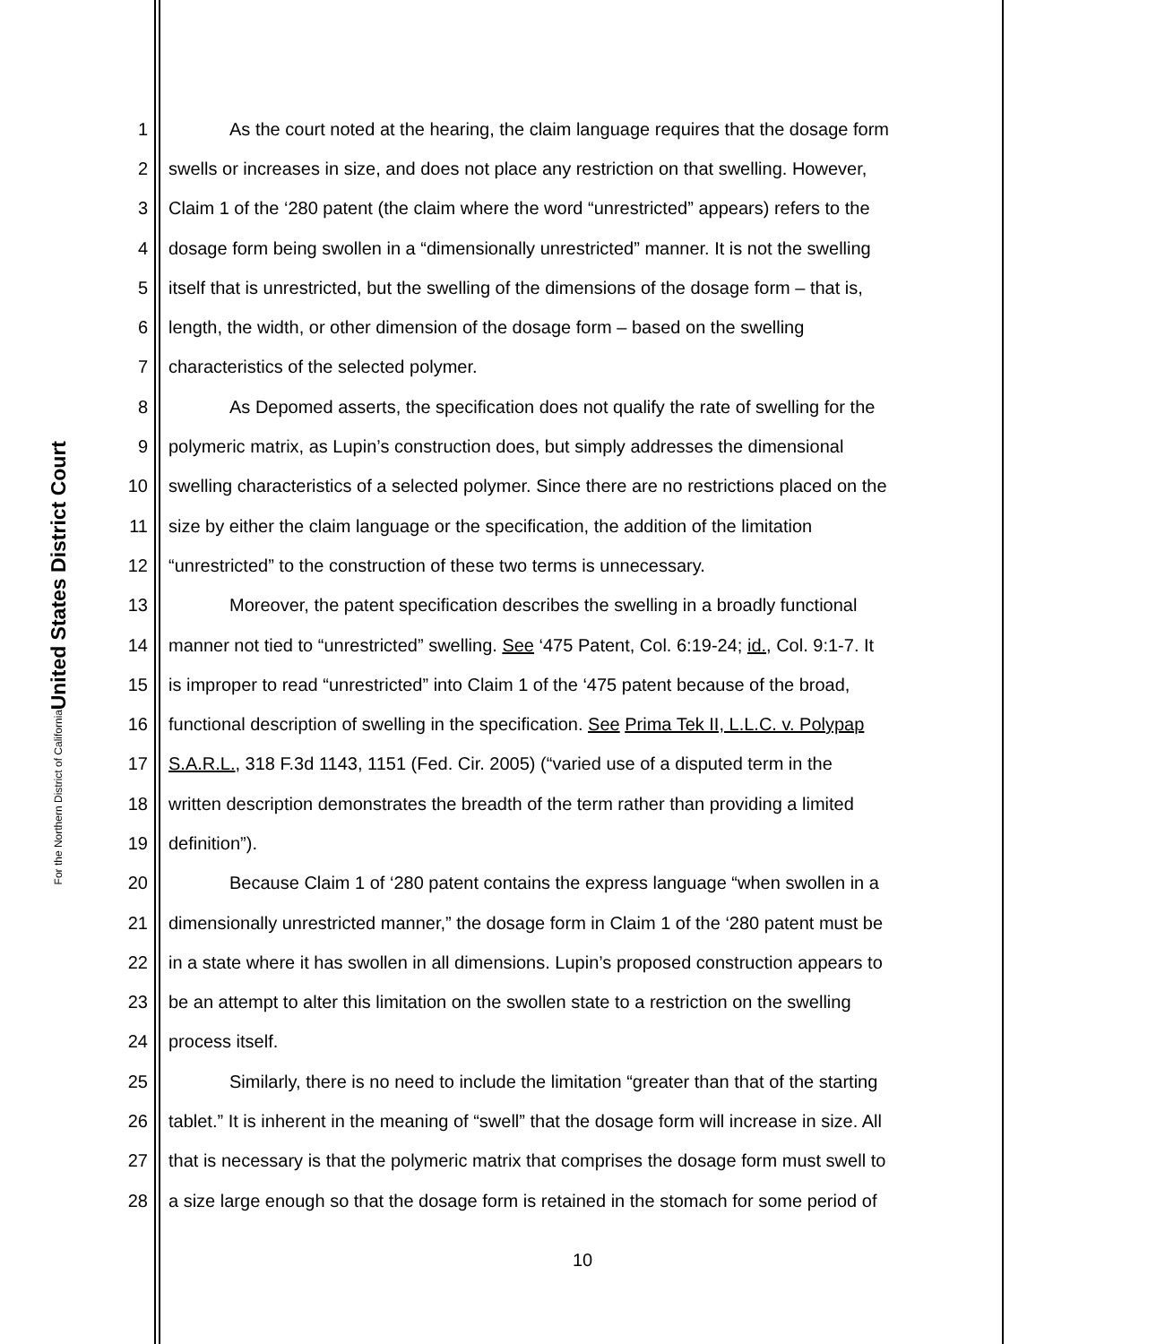United States District Court
For the Northern District of California
1 As the court noted at the hearing, the claim language requires that the dosage form
2 swells or increases in size, and does not place any restriction on that swelling. However,
3 Claim 1 of the ‘280 patent (the claim where the word “unrestricted” appears) refers to the
4 dosage form being swollen in a “dimensionally unrestricted” manner. It is not the swelling
5 itself that is unrestricted, but the swelling of the dimensions of the dosage form – that is,
6 length, the width, or other dimension of the dosage form – based on the swelling
7 characteristics of the selected polymer.
8 As Depomed asserts, the specification does not qualify the rate of swelling for the
9 polymeric matrix, as Lupin’s construction does, but simply addresses the dimensional
10 swelling characteristics of a selected polymer. Since there are no restrictions placed on the
11 size by either the claim language or the specification, the addition of the limitation
12 “unrestricted” to the construction of these two terms is unnecessary.
13 Moreover, the patent specification describes the swelling in a broadly functional
14 manner not tied to “unrestricted” swelling. See ‘475 Patent, Col. 6:19-24; id., Col. 9:1-7. It
15 is improper to read “unrestricted” into Claim 1 of the ‘475 patent because of the broad,
16 functional description of swelling in the specification. See Prima Tek II, L.L.C. v. Polypap
17 S.A.R.L., 318 F.3d 1143, 1151 (Fed. Cir. 2005) (“varied use of a disputed term in the
18 written description demonstrates the breadth of the term rather than providing a limited
19 definition”).
20 Because Claim 1 of ‘280 patent contains the express language “when swollen in a
21 dimensionally unrestricted manner,” the dosage form in Claim 1 of the ‘280 patent must be
22 in a state where it has swollen in all dimensions. Lupin’s proposed construction appears to
23 be an attempt to alter this limitation on the swollen state to a restriction on the swelling
24 process itself.
25 Similarly, there is no need to include the limitation “greater than that of the starting
26 tablet.” It is inherent in the meaning of “swell” that the dosage form will increase in size. All
27 that is necessary is that the polymeric matrix that comprises the dosage form must swell to
28 a size large enough so that the dosage form is retained in the stomach for some period of
10